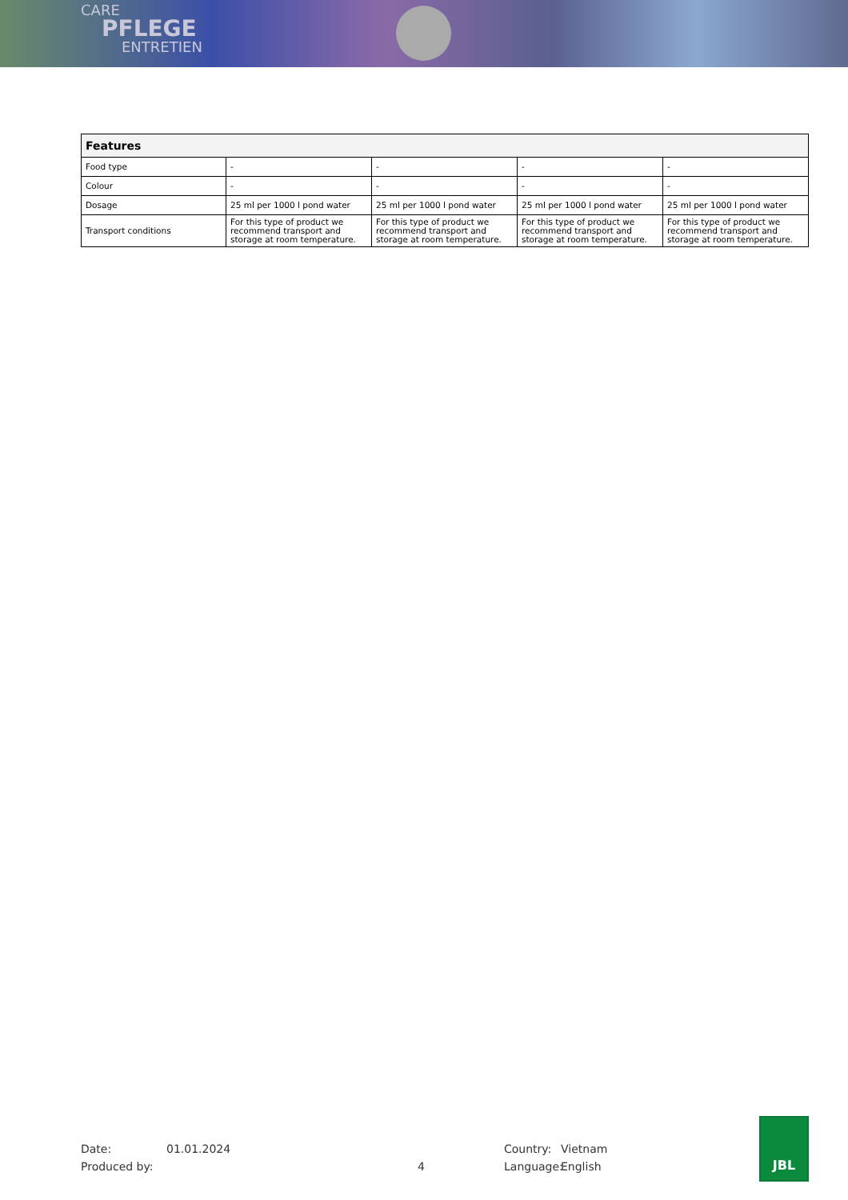CARE
PFLEGE
ENTRETIEN
| Features | | | | |
| --- | --- | --- | --- | --- |
| Food type | - | - | - | - |
| Colour | - | - | - | - |
| Dosage | 25 ml per 1000 l pond water | 25 ml per 1000 l pond water | 25 ml per 1000 l pond water | 25 ml per 1000 l pond water |
| Transport conditions | For this type of product we recommend transport and storage at room temperature. | For this type of product we recommend transport and storage at room temperature. | For this type of product we recommend transport and storage at room temperature. | For this type of product we recommend transport and storage at room temperature. |
Date: 01.01.2024 Country: Vietnam
Produced by: 4 Language: English
JBL